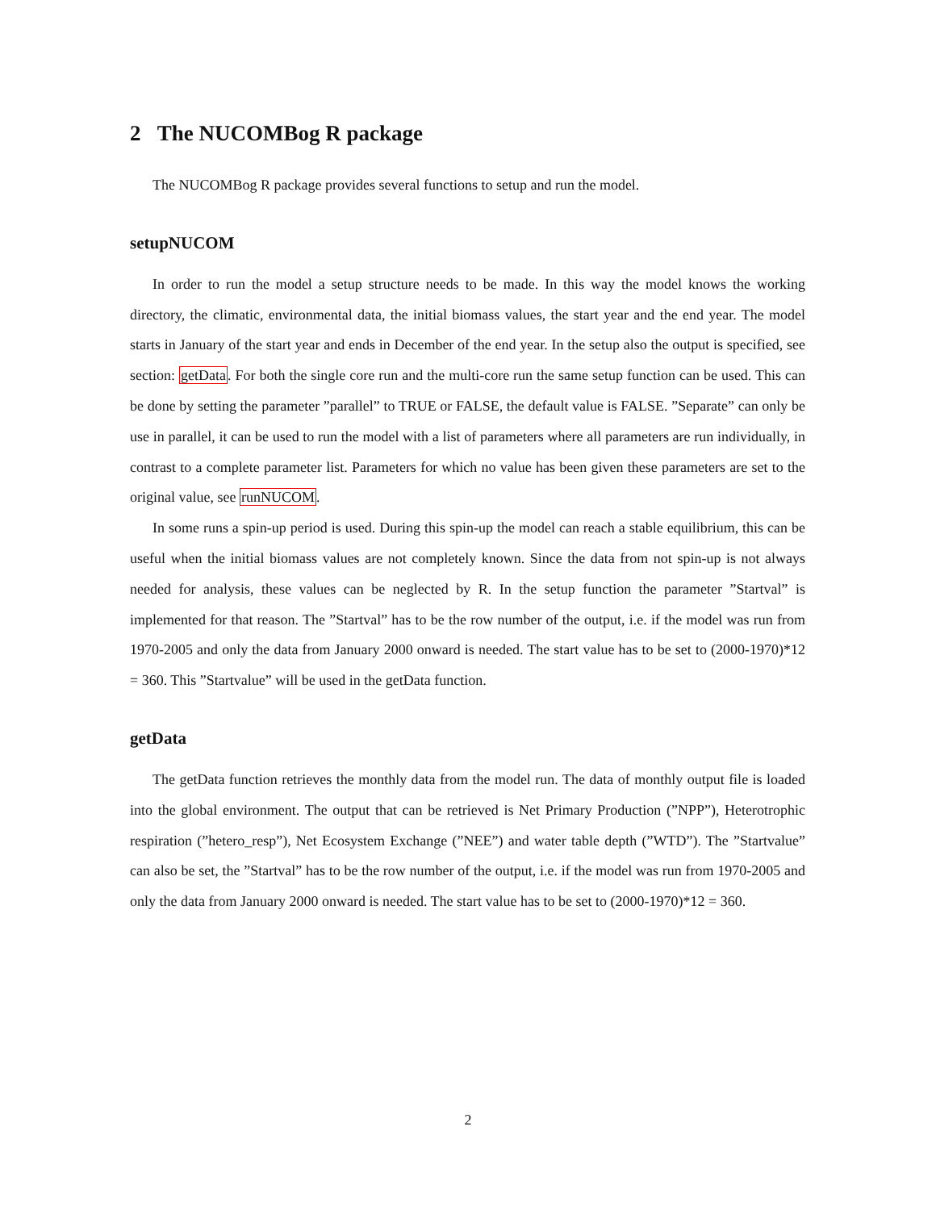2 The NUCOMBog R package
The NUCOMBog R package provides several functions to setup and run the model.
setupNUCOM
In order to run the model a setup structure needs to be made. In this way the model knows the working directory, the climatic, environmental data, the initial biomass values, the start year and the end year. The model starts in January of the start year and ends in December of the end year. In the setup also the output is specified, see section: getData. For both the single core run and the multi-core run the same setup function can be used. This can be done by setting the parameter ”parallel” to TRUE or FALSE, the default value is FALSE. ”Separate” can only be use in parallel, it can be used to run the model with a list of parameters where all parameters are run individually, in contrast to a complete parameter list. Parameters for which no value has been given these parameters are set to the original value, see runNUCOM.
In some runs a spin-up period is used. During this spin-up the model can reach a stable equilibrium, this can be useful when the initial biomass values are not completely known. Since the data from not spin-up is not always needed for analysis, these values can be neglected by R. In the setup function the parameter ”Startval” is implemented for that reason. The ”Startval” has to be the row number of the output, i.e. if the model was run from 1970-2005 and only the data from January 2000 onward is needed. The start value has to be set to (2000-1970)*12 = 360. This ”Startvalue” will be used in the getData function.
getData
The getData function retrieves the monthly data from the model run. The data of monthly output file is loaded into the global environment. The output that can be retrieved is Net Primary Production (”NPP”), Heterotrophic respiration (”hetero_resp”), Net Ecosystem Exchange (”NEE”) and water table depth (”WTD”). The ”Startvalue” can also be set, the ”Startval” has to be the row number of the output, i.e. if the model was run from 1970-2005 and only the data from January 2000 onward is needed. The start value has to be set to (2000-1970)*12 = 360.
2